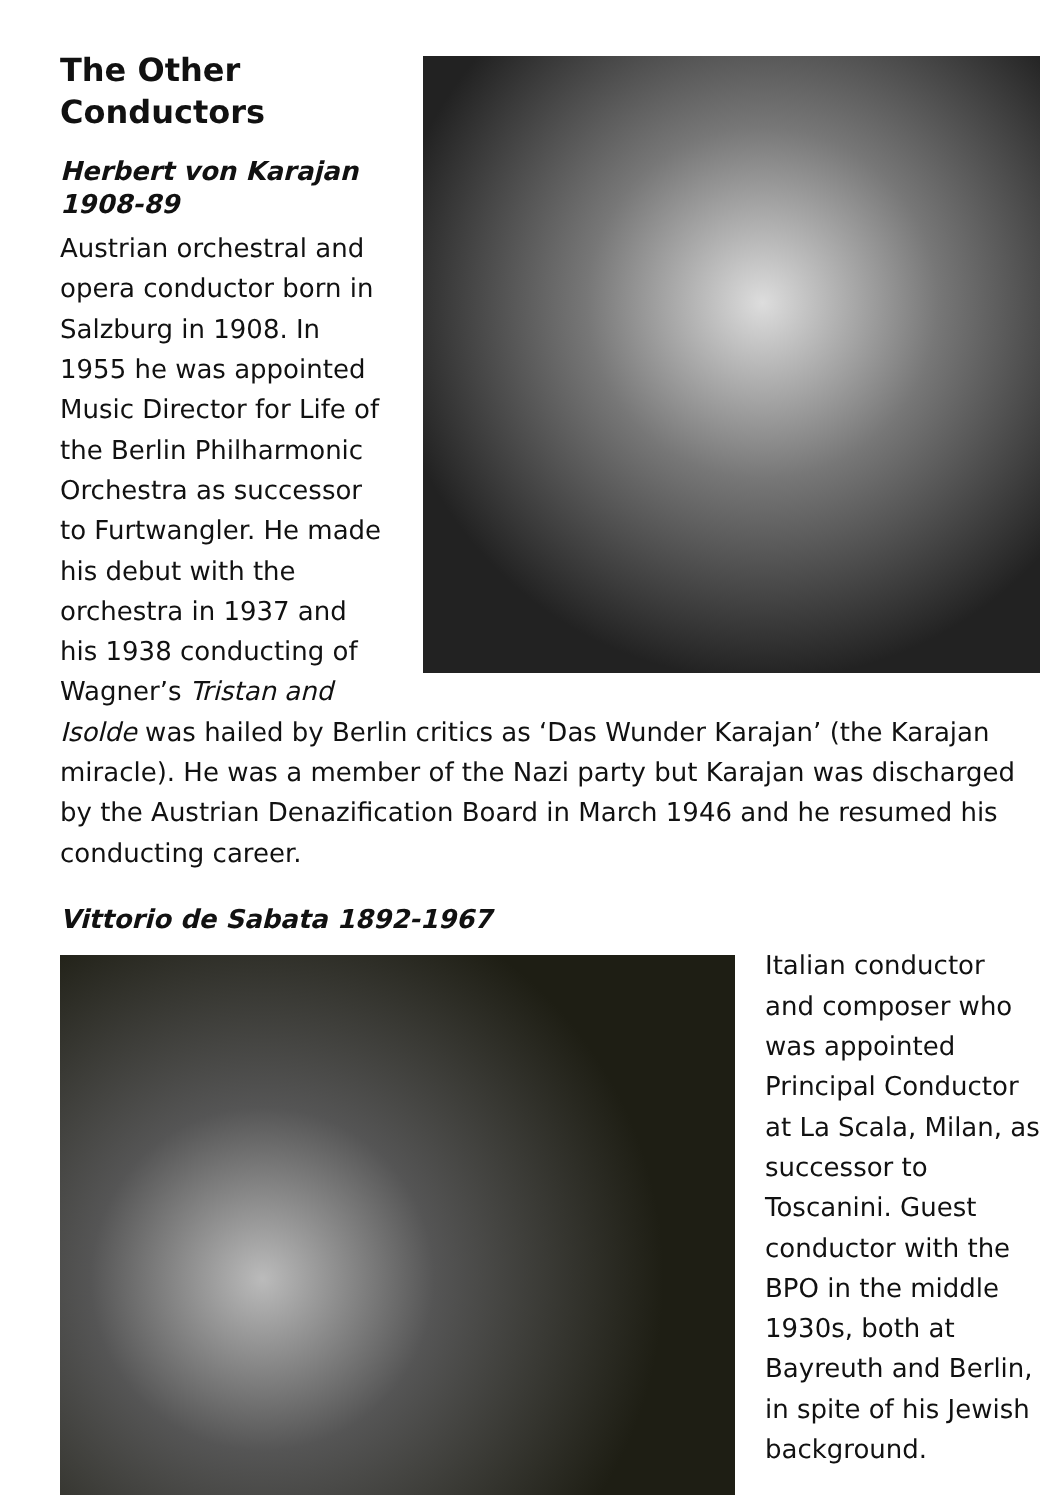The Other
Conductors
Herbert von Karajan
1908-89
Austrian orchestral and opera conductor born in Salzburg in 1908. In 1955 he was appointed Music Director for Life of the Berlin Philharmonic Orchestra as successor to Furtwangler. He made his debut with the orchestra in 1937 and his 1938 conducting of Wagner’s Tristan and Isolde was hailed by Berlin critics as ‘Das Wunder Karajan’ (the Karajan miracle). He was a member of the Nazi party but Karajan was discharged by the Austrian Denazification Board in March 1946 and he resumed his conducting career.
Vittorio de Sabata 1892-1967
Italian conductor and composer who was appointed Principal Conductor at La Scala, Milan, as successor to Toscanini. Guest conductor with the BPO in the middle 1930s, both at Bayreuth and Berlin, in spite of his Jewish background.